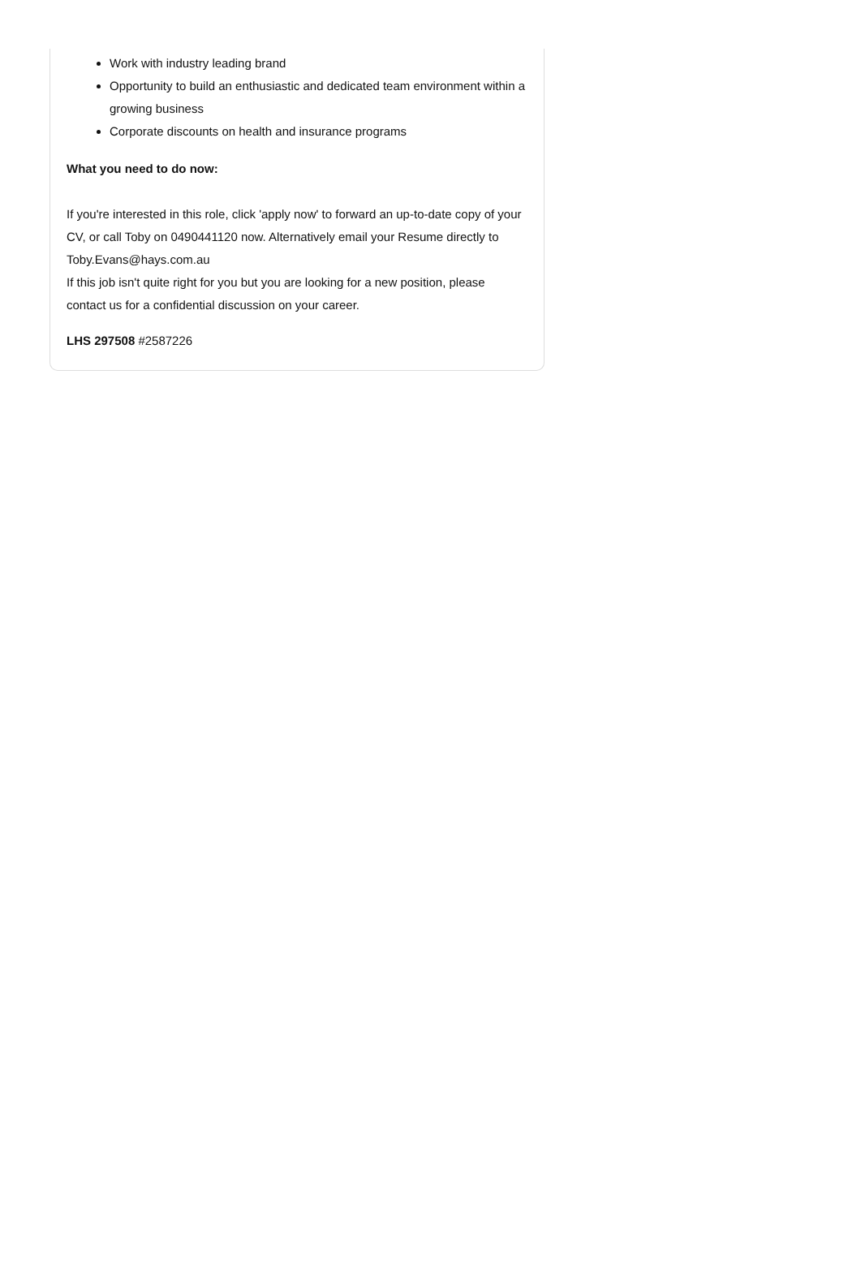Work with industry leading brand
Opportunity to build an enthusiastic and dedicated team environment within a growing business
Corporate discounts on health and insurance programs
What you need to do now:
If you're interested in this role, click 'apply now' to forward an up-to-date copy of your CV, or call Toby on 0490441120 now. Alternatively email your Resume directly to Toby.Evans@hays.com.au
If this job isn't quite right for you but you are looking for a new position, please contact us for a confidential discussion on your career.
LHS 297508 #2587226